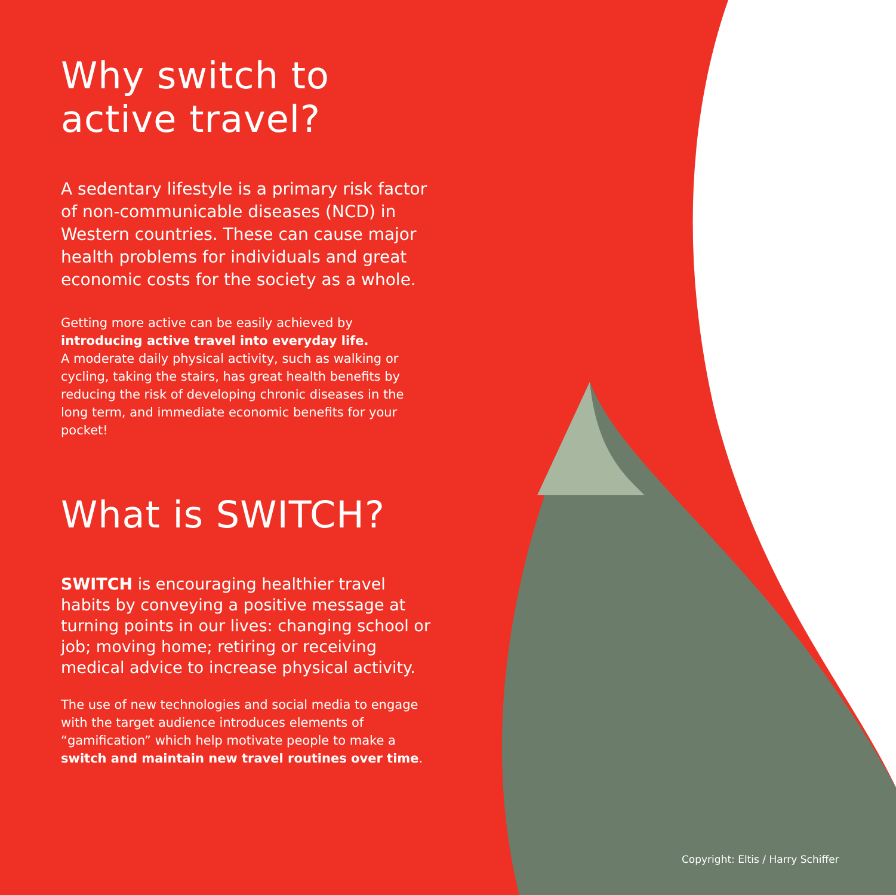Why switch to active travel?
A sedentary lifestyle is a primary risk factor of non-communicable diseases (NCD) in Western countries. These can cause major health problems for individuals and great economic costs for the society as a whole.
Getting more active can be easily achieved by introducing active travel into everyday life.
A moderate daily physical activity, such as walking or cycling, taking the stairs, has great health benefits by reducing the risk of developing chronic diseases in the long term, and immediate economic benefits for your pocket!
What is SWITCH?
SWITCH is encouraging healthier travel habits by conveying a positive message at turning points in our lives: changing school or job; moving home; retiring or receiving medical advice to increase physical activity.
The use of new technologies and social media to engage with the target audience introduces elements of “gamification” which help motivate people to make a switch and maintain new travel routines over time.
Copyright: Eltis / Harry Schiffer